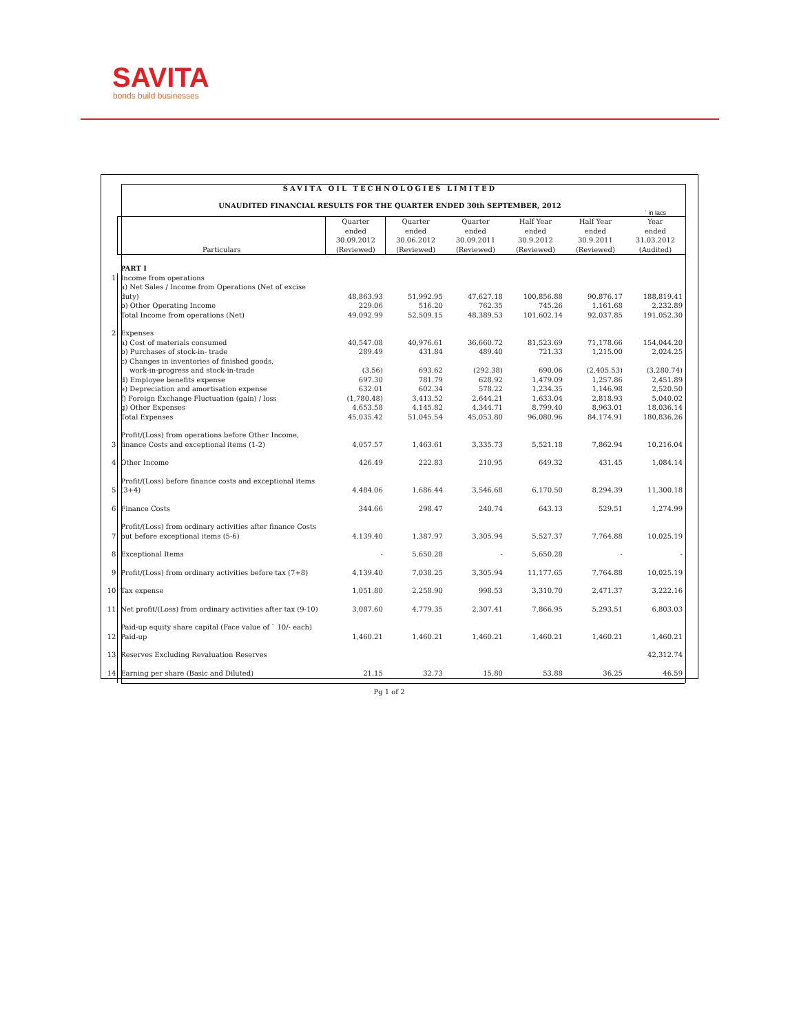SAVITA
bonds build businesses
SAVITA OIL TECHNOLOGIES LIMITED
UNAUDITED FINANCIAL RESULTS FOR THE QUARTER ENDED 30th SEPTEMBER, 2012
` in lacs
| | Particulars | Quarter ended 30.09.2012 (Reviewed) | Quarter ended 30.06.2012 (Reviewed) | Quarter ended 30.09.2011 (Reviewed) | Half Year ended 30.9.2012 (Reviewed) | Half Year ended 30.9.2011 (Reviewed) | Year ended 31.03.2012 (Audited) |
| | PART I | | | | | | |
| 1 | Income from operations | | | | | | |
| | a) Net Sales / Income from Operations (Net of excise duty) | 48,863.93 | 51,992.95 | 47,627.18 | 100,856.88 | 90,876.17 | 188,819.41 |
| | b) Other Operating Income | 229.06 | 516.20 | 762.35 | 745.26 | 1,161.68 | 2,232.89 |
| | Total Income from operations (Net) | 49,092.99 | 52,509.15 | 48,389.53 | 101,602.14 | 92,037.85 | 191,052.30 |
| 2 | Expenses | | | | | | |
| | a) Cost of materials consumed | 40,547.08 | 40,976.61 | 36,660.72 | 81,523.69 | 71,178.66 | 154,044.20 |
| | b) Purchases of stock-in- trade | 289.49 | 431.84 | 489.40 | 721.33 | 1,215.00 | 2,024.25 |
| | c) Changes in inventories of finished goods, work-in-progress and stock-in-trade | (3.56) | 693.62 | (292.38) | 690.06 | (2,405.53) | (3,280.74) |
| | d) Employee benefits expense | 697.30 | 781.79 | 628.92 | 1,479.09 | 1,257.86 | 2,451.89 |
| | e) Depreciation and amortisation expense | 632.01 | 602.34 | 578.22 | 1,234.35 | 1,146.98 | 2,520.50 |
| | f) Foreign Exchange Fluctuation (gain) / loss | (1,780.48) | 3,413.52 | 2,644.21 | 1,633.04 | 2,818.93 | 5,040.02 |
| | g) Other Expenses | 4,653.58 | 4,145.82 | 4,344.71 | 8,799.40 | 8,963.01 | 18,036.14 |
| | Total Expenses | 45,035.42 | 51,045.54 | 45,053.80 | 96,080.96 | 84,174.91 | 180,836.26 |
| 3 | Profit/(Loss) from operations before Other Income, finance Costs and exceptional items (1-2) | 4,057.57 | 1,463.61 | 3,335.73 | 5,521.18 | 7,862.94 | 10,216.04 |
| 4 | Other Income | 426.49 | 222.83 | 210.95 | 649.32 | 431.45 | 1,084.14 |
| 5 | Profit/(Loss) before finance costs and exceptional items (3+4) | 4,484.06 | 1,686.44 | 3,546.68 | 6,170.50 | 8,294.39 | 11,300.18 |
| 6 | Finance Costs | 344.66 | 298.47 | 240.74 | 643.13 | 529.51 | 1,274.99 |
| 7 | Profit/(Loss) from ordinary activities after finance Costs but before exceptional items (5-6) | 4,139.40 | 1,387.97 | 3,305.94 | 5,527.37 | 7,764.88 | 10,025.19 |
| 8 | Exceptional Items | - | 5,650.28 | - | 5,650.28 | - | - |
| 9 | Profit/(Loss) from ordinary activities before tax (7+8) | 4,139.40 | 7,038.25 | 3,305.94 | 11,177.65 | 7,764.88 | 10,025.19 |
| 10 | Tax expense | 1,051.80 | 2,258.90 | 998.53 | 3,310.70 | 2,471.37 | 3,222.16 |
| 11 | Net profit/(Loss) from ordinary activities after tax (9-10) | 3,087.60 | 4,779.35 | 2,307.41 | 7,866.95 | 5,293.51 | 6,803.03 |
| 12 | Paid-up equity share capital (Face value of ` 10/- each) Paid-up | 1,460.21 | 1,460.21 | 1,460.21 | 1,460.21 | 1,460.21 | 1,460.21 |
| 13 | Reserves Excluding Revaluation Reserves | | | | | | 42,312.74 |
| 14 | Earning per share (Basic and Diluted) | 21.15 | 32.73 | 15.80 | 53.88 | 36.25 | 46.59 |
Pg 1 of 2